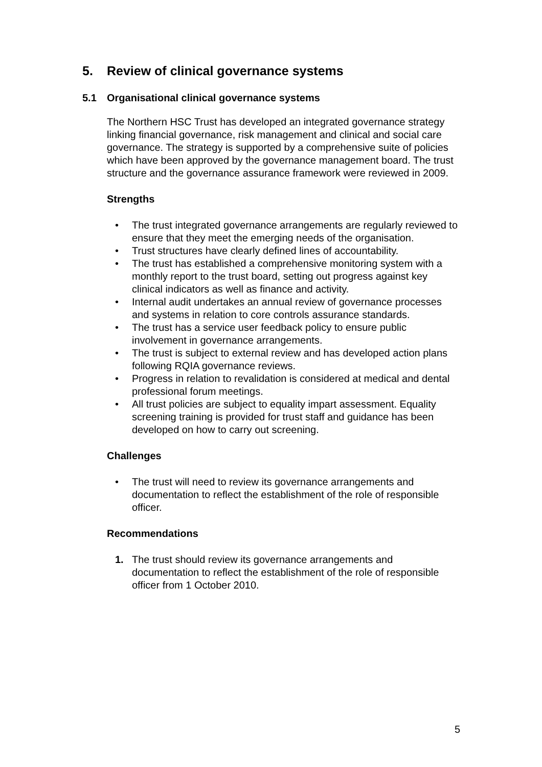5. Review of clinical governance systems
5.1 Organisational clinical governance systems
The Northern HSC Trust has developed an integrated governance strategy linking financial governance, risk management and clinical and social care governance. The strategy is supported by a comprehensive suite of policies which have been approved by the governance management board. The trust structure and the governance assurance framework were reviewed in 2009.
Strengths
• The trust integrated governance arrangements are regularly reviewed to ensure that they meet the emerging needs of the organisation.
• Trust structures have clearly defined lines of accountability.
• The trust has established a comprehensive monitoring system with a monthly report to the trust board, setting out progress against key clinical indicators as well as finance and activity.
• Internal audit undertakes an annual review of governance processes and systems in relation to core controls assurance standards.
• The trust has a service user feedback policy to ensure public involvement in governance arrangements.
• The trust is subject to external review and has developed action plans following RQIA governance reviews.
• Progress in relation to revalidation is considered at medical and dental professional forum meetings.
• All trust policies are subject to equality impart assessment. Equality screening training is provided for trust staff and guidance has been developed on how to carry out screening.
Challenges
• The trust will need to review its governance arrangements and documentation to reflect the establishment of the role of responsible officer.
Recommendations
1. The trust should review its governance arrangements and documentation to reflect the establishment of the role of responsible officer from 1 October 2010.
5